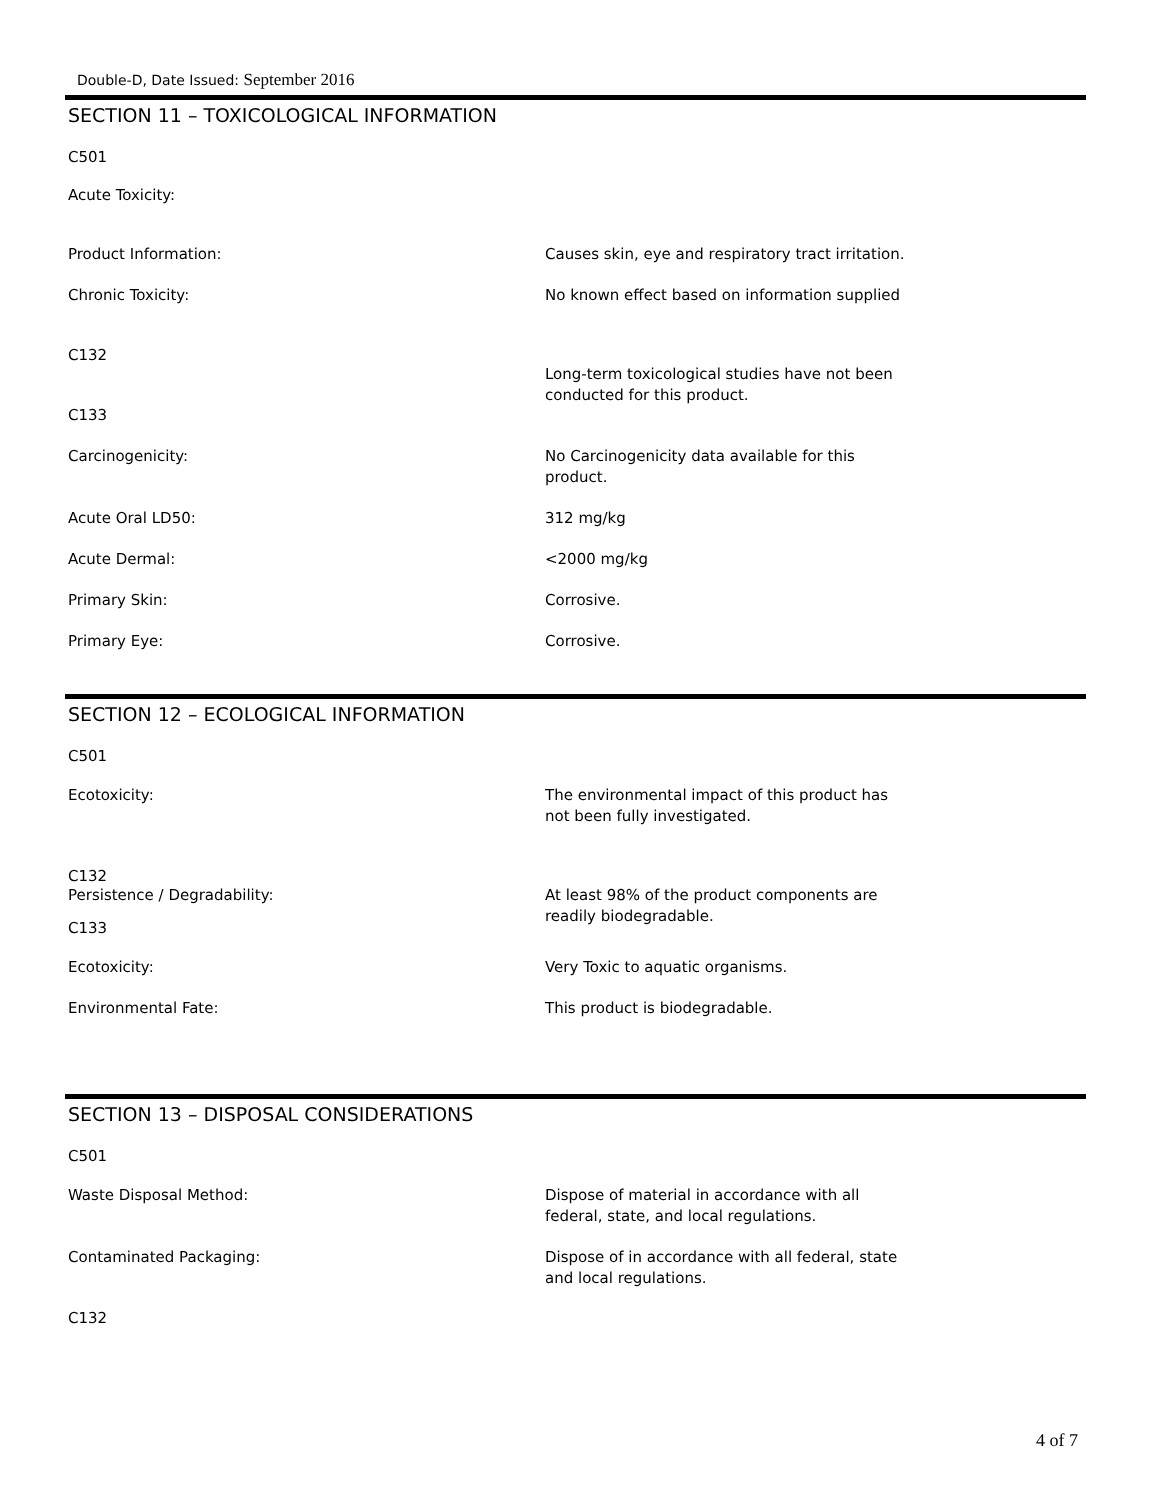Double-D, Date Issued: September 2016
SECTION 11 – TOXICOLOGICAL INFORMATION
C501
Acute Toxicity:
Product Information: Causes skin, eye and respiratory tract irritation.
Chronic Toxicity: No known effect based on information supplied
C132
Long-term toxicological studies have not been conducted for this product.
C133
Carcinogenicity: No Carcinogenicity data available for this product.
Acute Oral LD50: 312 mg/kg
Acute Dermal: <2000 mg/kg
Primary Skin: Corrosive.
Primary Eye: Corrosive.
SECTION 12 – ECOLOGICAL INFORMATION
C501
Ecotoxicity: The environmental impact of this product has not been fully investigated.
C132
Persistence / Degradability: At least 98% of the product components are readily biodegradable.
C133
Ecotoxicity: Very Toxic to aquatic organisms.
Environmental Fate: This product is biodegradable.
SECTION 13 – DISPOSAL CONSIDERATIONS
C501
Waste Disposal Method: Dispose of material in accordance with all federal, state, and local regulations.
Contaminated Packaging: Dispose of in accordance with all federal, state and local regulations.
C132
4 of 7